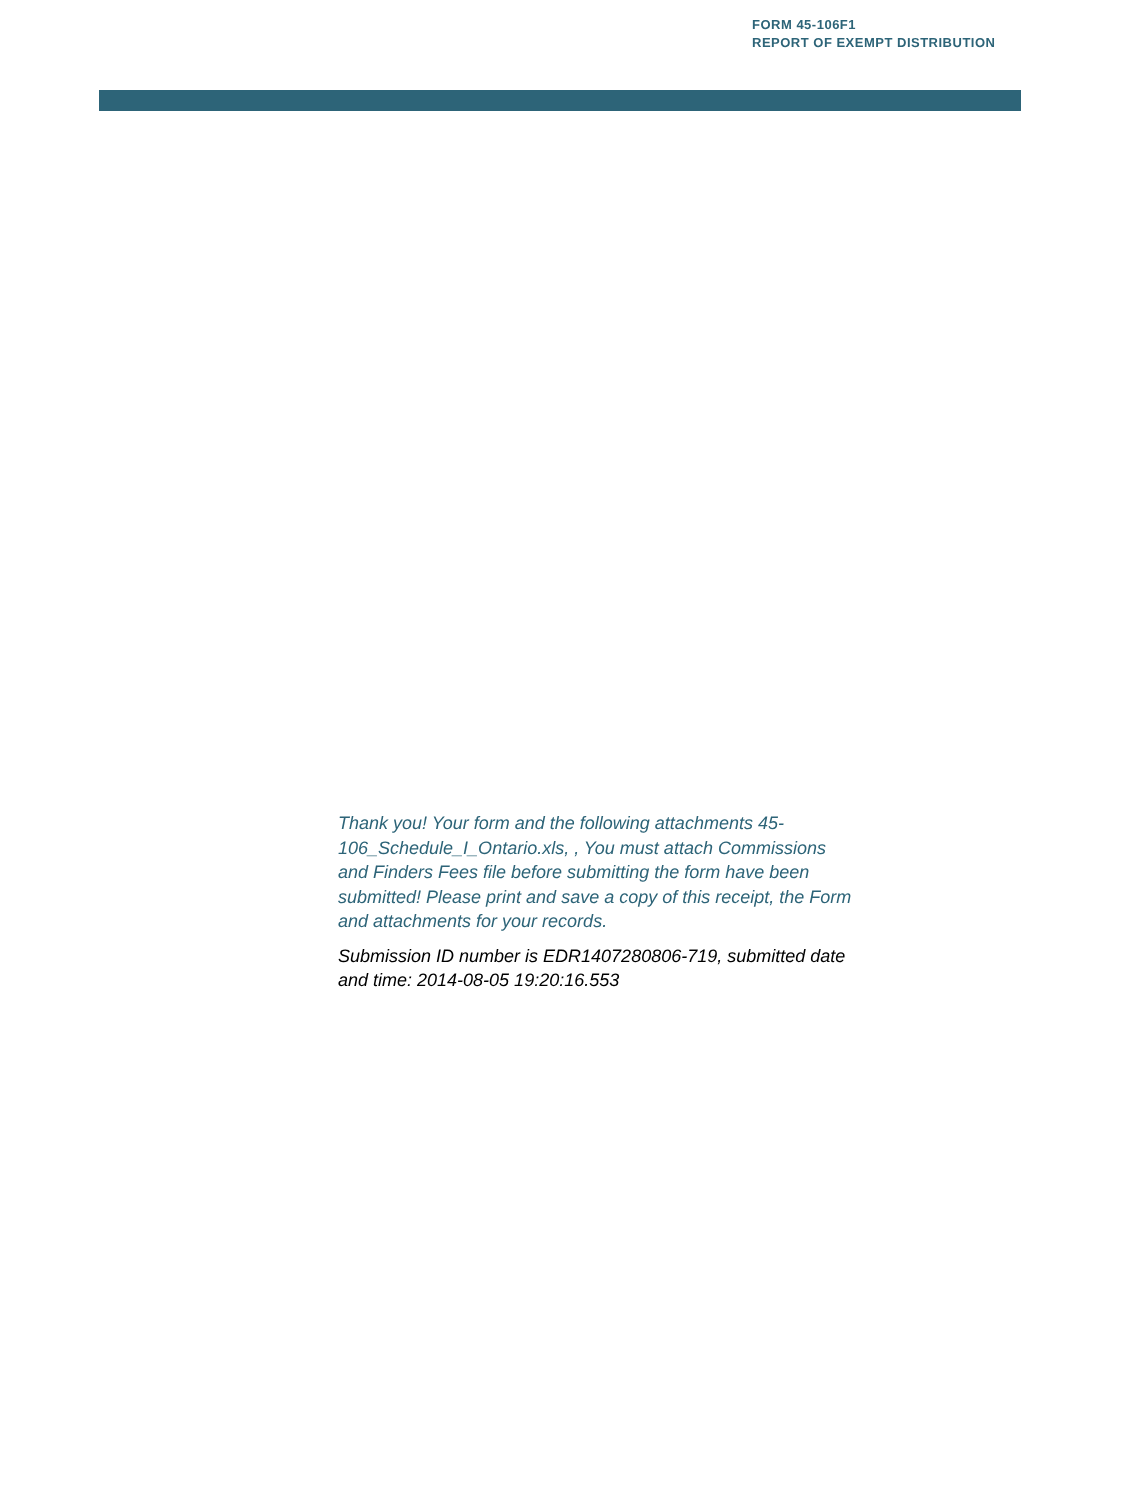FORM 45-106F1
REPORT OF EXEMPT DISTRIBUTION
Thank you! Your form and the following attachments 45-106_Schedule_I_Ontario.xls, , You must attach Commissions and Finders Fees file before submitting the form have been submitted! Please print and save a copy of this receipt, the Form and attachments for your records.
Submission ID number is EDR1407280806-719, submitted date and time: 2014-08-05 19:20:16.553